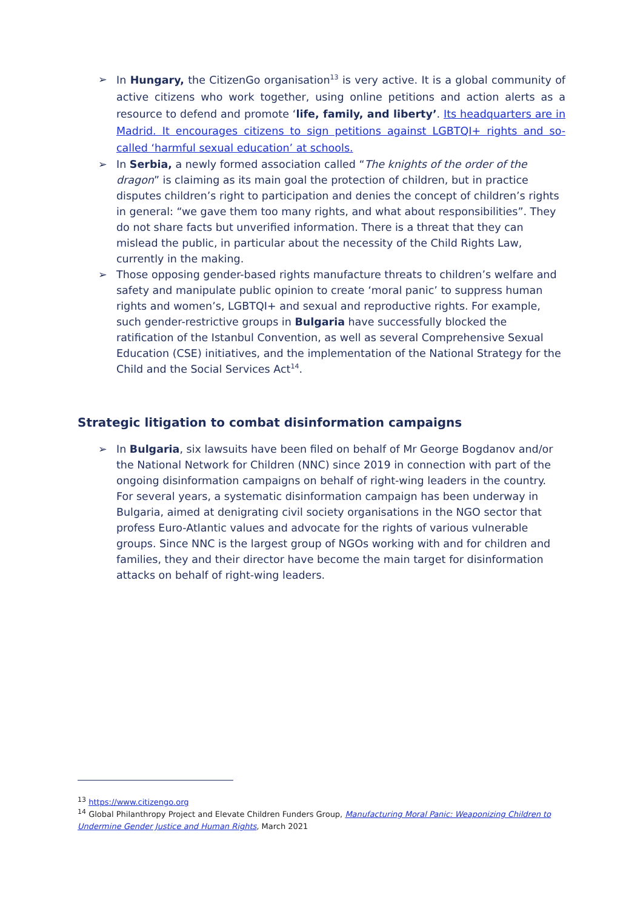➢ In Hungary, the CitizenGo organisation<sup>13</sup> is very active. It is a global community of active citizens who work together, using online petitions and action alerts as a resource to defend and promote ‘life, family, and liberty’. Its headquarters are in Madrid. It encourages citizens to sign petitions against LGBTQI+ rights and so-called ‘harmful sexual education’ at schools.
➢ In Serbia, a newly formed association called “The knights of the order of the dragon” is claiming as its main goal the protection of children, but in practice disputes children’s right to participation and denies the concept of children’s rights in general: “we gave them too many rights, and what about responsibilities”. They do not share facts but unverified information. There is a threat that they can mislead the public, in particular about the necessity of the Child Rights Law, currently in the making.
➢ Those opposing gender-based rights manufacture threats to children’s welfare and safety and manipulate public opinion to create ‘moral panic’ to suppress human rights and women’s, LGBTQI+ and sexual and reproductive rights. For example, such gender-restrictive groups in Bulgaria have successfully blocked the ratification of the Istanbul Convention, as well as several Comprehensive Sexual Education (CSE) initiatives, and the implementation of the National Strategy for the Child and the Social Services Act<sup>14</sup>.
Strategic litigation to combat disinformation campaigns
➢ In Bulgaria, six lawsuits have been filed on behalf of Mr George Bogdanov and/or the National Network for Children (NNC) since 2019 in connection with part of the ongoing disinformation campaigns on behalf of right-wing leaders in the country. For several years, a systematic disinformation campaign has been underway in Bulgaria, aimed at denigrating civil society organisations in the NGO sector that profess Euro-Atlantic values and advocate for the rights of various vulnerable groups. Since NNC is the largest group of NGOs working with and for children and families, they and their director have become the main target for disinformation attacks on behalf of right-wing leaders.
<sup>13</sup> https://www.citizengo.org
<sup>14</sup> Global Philanthropy Project and Elevate Children Funders Group, Manufacturing Moral Panic: Weaponizing Children to Undermine Gender Justice and Human Rights, March 2021